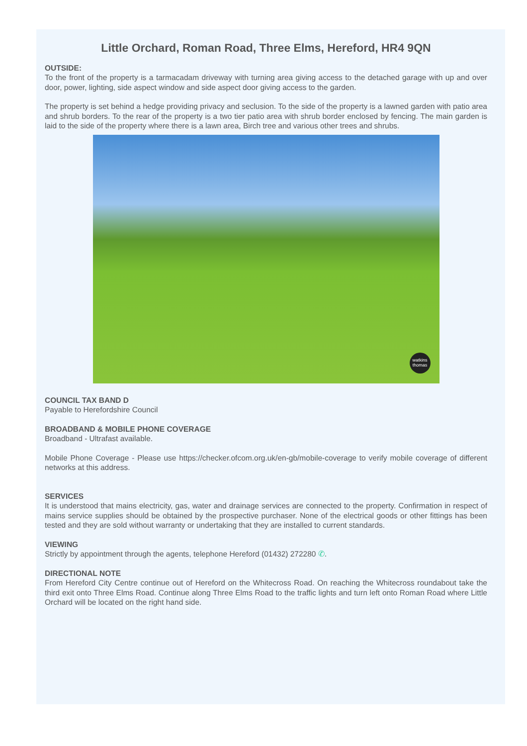Little Orchard, Roman Road, Three Elms, Hereford, HR4 9QN
OUTSIDE:
To the front of the property is a tarmacadam driveway with turning area giving access to the detached garage with up and over door, power, lighting, side aspect window and side aspect door giving access to the garden.
The property is set behind a hedge providing privacy and seclusion. To the side of the property is a lawned garden with patio area and shrub borders. To the rear of the property is a two tier patio area with shrub border enclosed by fencing. The main garden is laid to the side of the property where there is a lawn area, Birch tree and various other trees and shrubs.
watkins
thomas
COUNCIL TAX BAND D
Payable to Herefordshire Council
BROADBAND & MOBILE PHONE COVERAGE
Broadband - Ultrafast available.
Mobile Phone Coverage - Please use https://checker.ofcom.org.uk/en-gb/mobile-coverage to verify mobile coverage of different networks at this address.
SERVICES
It is understood that mains electricity, gas, water and drainage services are connected to the property. Confirmation in respect of mains service supplies should be obtained by the prospective purchaser. None of the electrical goods or other fittings has been tested and they are sold without warranty or undertaking that they are installed to current standards.
VIEWING
Strictly by appointment through the agents, telephone Hereford (01432) 272280 ✆.
DIRECTIONAL NOTE
From Hereford City Centre continue out of Hereford on the Whitecross Road. On reaching the Whitecross roundabout take the third exit onto Three Elms Road. Continue along Three Elms Road to the traffic lights and turn left onto Roman Road where Little Orchard will be located on the right hand side.